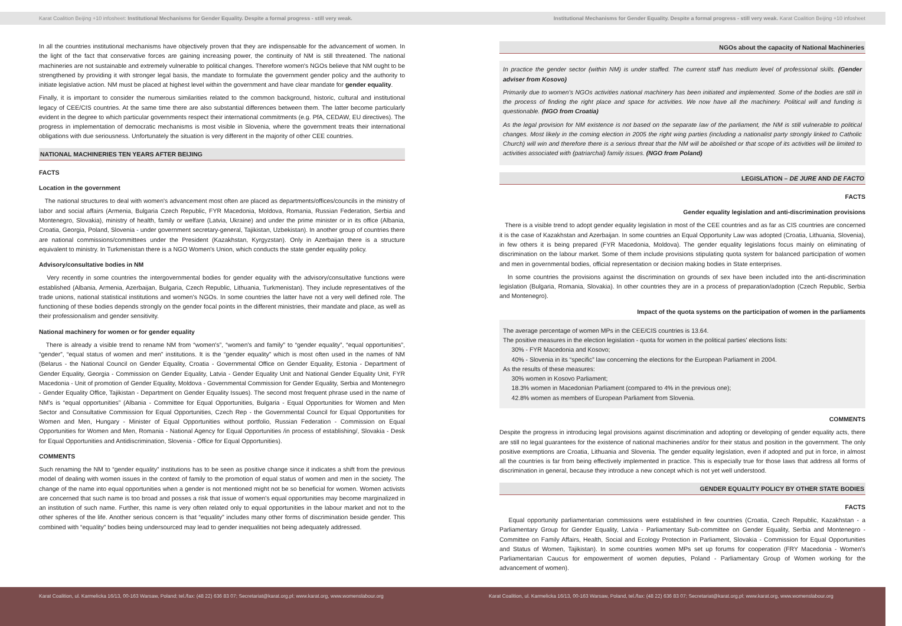Karat Coalition Beijing +10 infosheet: Institutional Mechanisms for Gender Equality. Despite a formal progress - still very weak.
In all the countries institutional mechanisms have objectively proven that they are indispensable for the advancement of women. In the light of the fact that conservative forces are gaining increasing power, the continuity of NM is still threatened. The national machineries are not sustainable and extremely vulnerable to political changes. Therefore women's NGOs believe that NM ought to be strengthened by providing it with stronger legal basis, the mandate to formulate the government gender policy and the authority to initiate legislative action. NM must be placed at highest level within the government and have clear mandate for gender equality.
Finally, it is important to consider the numerous similarities related to the common background, historic, cultural and institutional legacy of CEE/CIS countries. At the same time there are also substantial differences between them. The latter become particularly evident in the degree to which particular governments respect their international commitments (e.g. PfA, CEDAW, EU directives). The progress in implementation of democratic mechanisms is most visible in Slovenia, where the government treats their international obligations with due seriousness. Unfortunately the situation is very different in the majority of other CEE countries.
NATIONAL MACHINERIES TEN YEARS AFTER BEIJING
FACTS
Location in the government
The national structures to deal with women's advancement most often are placed as departments/offices/councils in the ministry of labor and social affairs (Armenia, Bulgaria Czech Republic, FYR Macedonia, Moldova, Romania, Russian Federation, Serbia and Montenegro, Slovakia), ministry of health, family or welfare (Latvia, Ukraine) and under the prime minister or in its office (Albania, Croatia, Georgia, Poland, Slovenia - under government secretary-general, Tajikistan, Uzbekistan). In another group of countries there are national commissions/committees under the President (Kazakhstan, Kyrgyzstan). Only in Azerbaijan there is a structure equivalent to ministry. In Turkmenistan there is a NGO Women's Union, which conducts the state gender equality policy.
Advisory/consultative bodies in NM
Very recently in some countries the intergovernmental bodies for gender equality with the advisory/consultative functions were established (Albania, Armenia, Azerbaijan, Bulgaria, Czech Republic, Lithuania, Turkmenistan). They include representatives of the trade unions, national statistical institutions and women's NGOs. In some countries the latter have not a very well defined role. The functioning of these bodies depends strongly on the gender focal points in the different ministries, their mandate and place, as well as their professionalism and gender sensitivity.
National machinery for women or for gender equality
There is already a visible trend to rename NM from “women's”, “women's and family” to “gender equality”, “equal opportunities”, “gender”, “equal status of women and men” institutions. It is the “gender equality” which is most often used in the names of NM (Belarus - the National Council on Gender Equality, Croatia - Governmental Office on Gender Equality, Estonia - Department of Gender Equality, Georgia - Commission on Gender Equality, Latvia - Gender Equality Unit and National Gender Equality Unit, FYR Macedonia - Unit of promotion of Gender Equality, Moldova - Governmental Commission for Gender Equality, Serbia and Montenegro - Gender Equality Office, Tajikistan - Department on Gender Equality Issues). The second most frequent phrase used in the name of NM's is “equal opportunities” (Albania - Committee for Equal Opportunities, Bulgaria - Equal Opportunities for Women and Men Sector and Consultative Commission for Equal Opportunities, Czech Rep - the Governmental Council for Equal Opportunities for Women and Men, Hungary - Minister of Equal Opportunities without portfolio, Russian Federation - Commission on Equal Opportunities for Women and Men, Romania - National Agency for Equal Opportunities /in process of establishing/, Slovakia - Desk for Equal Opportunities and Antidiscrimination, Slovenia - Office for Equal Opportunities).
COMMENTS
Such renaming the NM to “gender equality” institutions has to be seen as positive change since it indicates a shift from the previous model of dealing with women issues in the context of family to the promotion of equal status of women and men in the society. The change of the name into equal opportunities when a gender is not mentioned might not be so beneficial for women. Women activists are concerned that such name is too broad and posses a risk that issue of women's equal opportunities may become marginalized in an institution of such name. Further, this name is very often related only to equal opportunities in the labour market and not to the other spheres of the life. Another serious concern is that “equality” includes many other forms of discrimination beside gender. This combined with “equality” bodies being undersourced may lead to gender inequalities not being adequately addressed.
Institutional Mechanisms for Gender Equality. Despite a formal progress - still very weak. Karat Coalition Beijing +10 infosheet
NGOs about the capacity of National Machineries
In practice the gender sector (within NM) is under staffed. The current staff has medium level of professional skills. (Gender adviser from Kosovo)
Primarily due to women's NGOs activities national machinery has been initiated and implemented. Some of the bodies are still in the process of finding the right place and space for activities. We now have all the machinery. Political will and funding is questionable. (NGO from Croatia)
As the legal provision for NM existence is not based on the separate law of the parliament, the NM is still vulnerable to political changes. Most likely in the coming election in 2005 the right wing parties (including a nationalist party strongly linked to Catholic Church) will win and therefore there is a serious threat that the NM will be abolished or that scope of its activities will be limited to activities associated with (patriarchal) family issues. (NGO from Poland)
LEGISLATION – DE JURE AND DE FACTO
FACTS
Gender equality legislation and anti-discrimination provisions
There is a visible trend to adopt gender equality legislation in most of the CEE countries and as far as CIS countries are concerned it is the case of Kazakhstan and Azerbaijan. In some countries an Equal Opportunity Law was adopted (Croatia, Lithuania, Slovenia), in few others it is being prepared (FYR Macedonia, Moldova). The gender equality legislations focus mainly on eliminating of discrimination on the labour market. Some of them include provisions stipulating quota system for balanced participation of women and men in governmental bodies, official representation or decision making bodies in State enterprises.
In some countries the provisions against the discrimination on grounds of sex have been included into the anti-discrimination legislation (Bulgaria, Romania, Slovakia). In other countries they are in a process of preparation/adoption (Czech Republic, Serbia and Montenegro).
Impact of the quota systems on the participation of women in the parliaments
The average percentage of women MPs in the CEE/CIS countries is 13.64.
The positive measures in the election legislation - quota for women in the political parties' elections lists:
30% - FYR Macedonia and Kosovo;
40% - Slovenia in its “specific” law concerning the elections for the European Parliament in 2004.
As the results of these measures:
30% women in Kosovo Parliament;
18.3% women in Macedonian Parliament (compared to 4% in the previous one);
42.8% women as members of European Parliament from Slovenia.
COMMENTS
Despite the progress in introducing legal provisions against discrimination and adopting or developing of gender equality acts, there are still no legal guarantees for the existence of national machineries and/or for their status and position in the government. The only positive exemptions are Croatia, Lithuania and Slovenia. The gender equality legislation, even if adopted and put in force, in almost all the countries is far from being effectively implemented in practice. This is especially true for those laws that address all forms of discrimination in general, because they introduce a new concept which is not yet well understood.
GENDER EQUALITY POLICY BY OTHER STATE BODIES
FACTS
Equal opportunity parliamentarian commissions were established in few countries (Croatia, Czech Republic, Kazakhstan - a Parliamentary Group for Gender Equality, Latvia - Parliamentary Sub-committee on Gender Equality, Serbia and Montenegro - Committee on Family Affairs, Health, Social and Ecology Protection in Parliament, Slovakia - Commission for Equal Opportunities and Status of Women, Tajikistan). In some countries women MPs set up forums for cooperation (FRY Macedonia - Women's Parliamentarian Caucus for empowerment of women deputies, Poland - Parliamentary Group of Women working for the advancement of women).
Karat Coalition, ul. Karmelicka 16/13, 00-163 Warsaw, Poland; tel./fax: (48 22) 636 83 07; Secretariat@karat.org.pl; www.karat.org, www.womenslabour.org
Karat Coalition, ul. Karmelicka 16/13, 00-163 Warsaw, Poland, tel./fax: (48 22) 636 83 07; Secretariat@karat.org.pl; www.karat.org, www.womenslabour.org